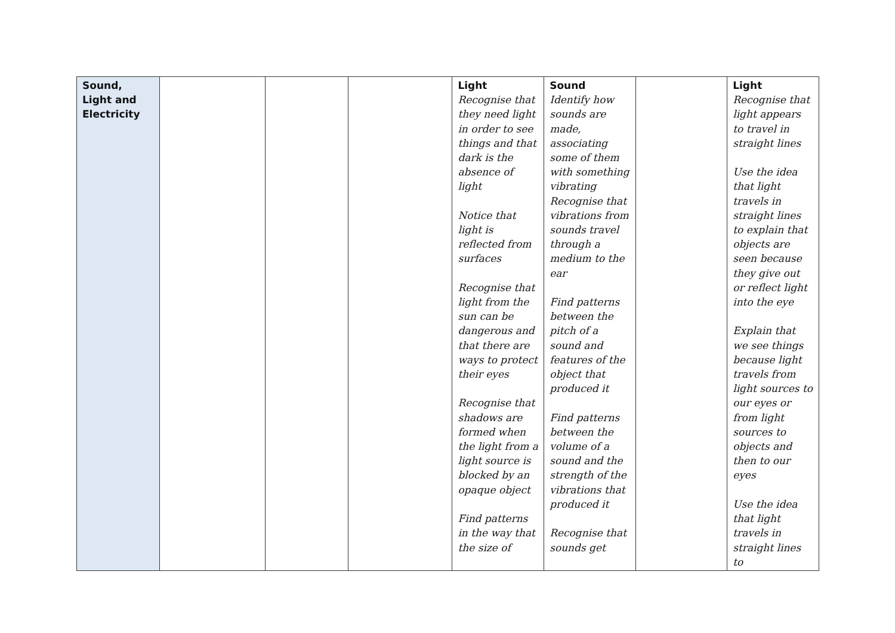| Sound, Light and Electricity | | | | Light Recognise that they need light in order to see things and that dark is the absence of light Notice that light is reflected from surfaces Recognise that light from the sun can be dangerous and that there are ways to protect their eyes Recognise that shadows are formed when the light from a light source is blocked by an opaque object Find patterns in the way that the size of | Sound Identify how sounds are made, associating some of them with something vibrating Recognise that vibrations from sounds travel through a medium to the ear Find patterns between the pitch of a sound and features of the object that produced it Find patterns between the volume of a sound and the strength of the vibrations that produced it Recognise that sounds get | | Light Recognise that light appears to travel in straight lines Use the idea that light travels in straight lines to explain that objects are seen because they give out or reflect light into the eye Explain that we see things because light travels from light sources to our eyes or from light sources to objects and then to our eyes Use the idea that light travels in straight lines to |